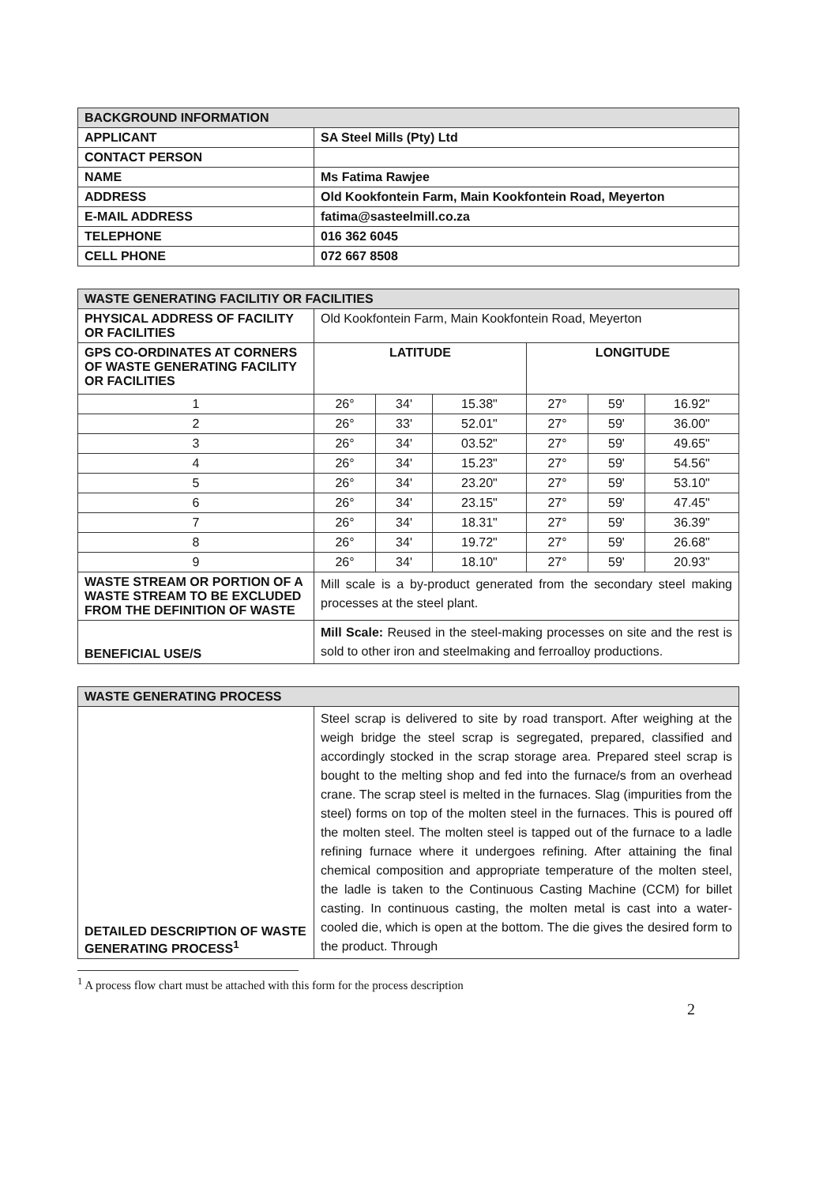| BACKGROUND INFORMATION | |
| APPLICANT | SA Steel Mills (Pty) Ltd |
| CONTACT PERSON | |
| NAME | Ms Fatima Rawjee |
| ADDRESS | Old Kookfontein Farm, Main Kookfontein Road, Meyerton |
| E-MAIL ADDRESS | fatima@sasteelmill.co.za |
| TELEPHONE | 016 362 6045 |
| CELL PHONE | 072 667 8508 |
| WASTE GENERATING FACILITIY OR FACILITIES | | | | | | |
| PHYSICAL ADDRESS OF FACILITY OR FACILITIES | Old Kookfontein Farm, Main Kookfontein Road, Meyerton | | | | | |
| GPS CO-ORDINATES AT CORNERS OF WASTE GENERATING FACILITY OR FACILITIES | LATITUDE | | | LONGITUDE | | |
| 1 | 26° | 34' | 15.38" | 27° | 59' | 16.92" |
| 2 | 26° | 33' | 52.01" | 27° | 59' | 36.00" |
| 3 | 26° | 34' | 03.52" | 27° | 59' | 49.65" |
| 4 | 26° | 34' | 15.23" | 27° | 59' | 54.56" |
| 5 | 26° | 34' | 23.20" | 27° | 59' | 53.10" |
| 6 | 26° | 34' | 23.15" | 27° | 59' | 47.45" |
| 7 | 26° | 34' | 18.31" | 27° | 59' | 36.39" |
| 8 | 26° | 34' | 19.72" | 27° | 59' | 26.68" |
| 9 | 26° | 34' | 18.10" | 27° | 59' | 20.93" |
| WASTE STREAM OR PORTION OF A WASTE STREAM TO BE EXCLUDED FROM THE DEFINITION OF WASTE | Mill scale is a by-product generated from the secondary steel making processes at the steel plant. | | | | | |
| BENEFICIAL USE/S | Mill Scale: Reused in the steel-making processes on site and the rest is sold to other iron and steelmaking and ferroalloy productions. | | | | | |
| WASTE GENERATING PROCESS | |
| DETAILED DESCRIPTION OF WASTE GENERATING PROCESS<sup>1</sup> | Steel scrap is delivered to site by road transport. After weighing at the weigh bridge the steel scrap is segregated, prepared, classified and accordingly stocked in the scrap storage area. Prepared steel scrap is bought to the melting shop and fed into the furnace/s from an overhead crane. The scrap steel is melted in the furnaces. Slag (impurities from the steel) forms on top of the molten steel in the furnaces. This is poured off the molten steel. The molten steel is tapped out of the furnace to a ladle refining furnace where it undergoes refining. After attaining the final chemical composition and appropriate temperature of the molten steel, the ladle is taken to the Continuous Casting Machine (CCM) for billet casting. In continuous casting, the molten metal is cast into a water-cooled die, which is open at the bottom. The die gives the desired form to the product. Through |
<sup>1</sup> A process flow chart must be attached with this form for the process description
2